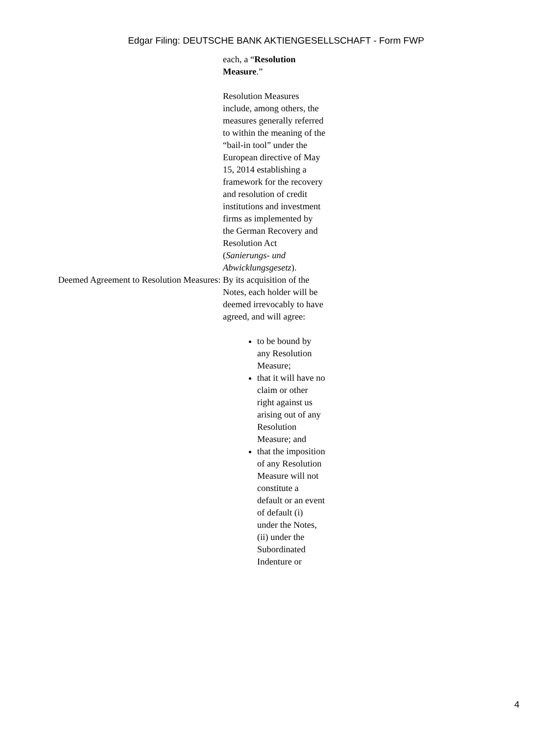Edgar Filing: DEUTSCHE BANK AKTIENGESELLSCHAFT - Form FWP
each, a “Resolution Measure.”
Resolution Measures include, among others, the measures generally referred to within the meaning of the “bail-in tool” under the European directive of May 15, 2014 establishing a framework for the recovery and resolution of credit institutions and investment firms as implemented by the German Recovery and Resolution Act (Sanierungs- und Abwicklungsgesetz).
Deemed Agreement to Resolution Measures: By its acquisition of the Notes, each holder will be deemed irrevocably to have agreed, and will agree:
to be bound by any Resolution Measure;
that it will have no claim or other right against us arising out of any Resolution Measure; and
that the imposition of any Resolution Measure will not constitute a default or an event of default (i) under the Notes, (ii) under the Subordinated Indenture or
4